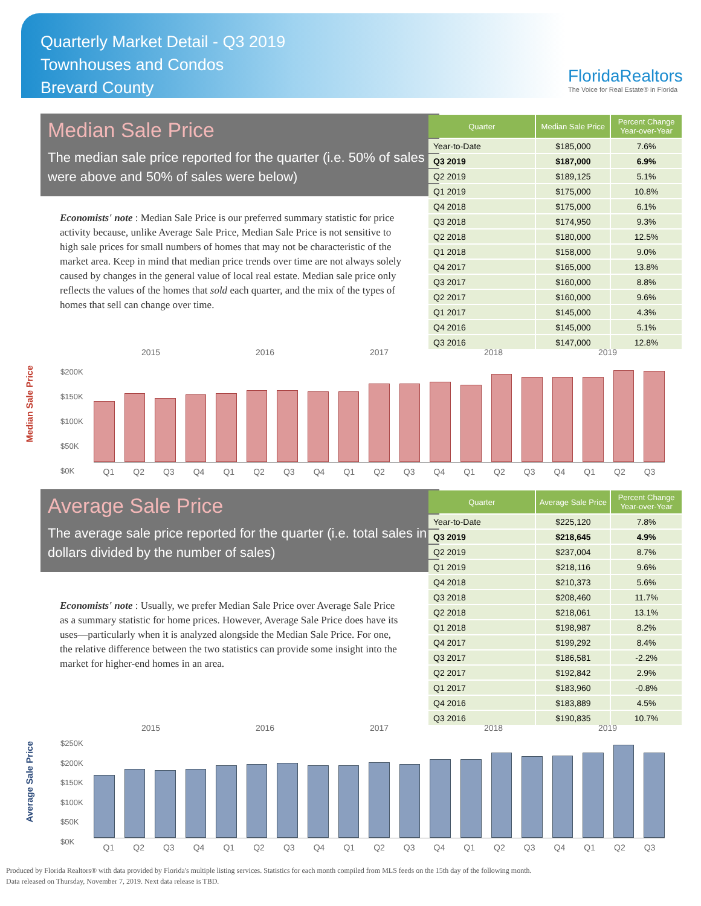Quarterly Market Detail - Q3 2019
Townhouses and Condos
Brevard County
FloridaRealtors
The Voice for Real Estate® in Florida
Median Sale Price
The median sale price reported for the quarter (i.e. 50% of sales were above and 50% of sales were below)
Economists' note : Median Sale Price is our preferred summary statistic for price activity because, unlike Average Sale Price, Median Sale Price is not sensitive to high sale prices for small numbers of homes that may not be characteristic of the market area. Keep in mind that median price trends over time are not always solely caused by changes in the general value of local real estate. Median sale price only reflects the values of the homes that sold each quarter, and the mix of the types of homes that sell can change over time.
| Quarter | Median Sale Price | Percent Change Year-over-Year |
| --- | --- | --- |
| Year-to-Date | $185,000 | 7.6% |
| Q3 2019 | $187,000 | 6.9% |
| Q2 2019 | $189,125 | 5.1% |
| Q1 2019 | $175,000 | 10.8% |
| Q4 2018 | $175,000 | 6.1% |
| Q3 2018 | $174,950 | 9.3% |
| Q2 2018 | $180,000 | 12.5% |
| Q1 2018 | $158,000 | 9.0% |
| Q4 2017 | $165,000 | 13.8% |
| Q3 2017 | $160,000 | 8.8% |
| Q2 2017 | $160,000 | 9.6% |
| Q1 2017 | $145,000 | 4.3% |
| Q4 2016 | $145,000 | 5.1% |
| Q3 2016 | $147,000 | 12.8% |
2015 2016 2017 2018 2019
Median Sale Price
$200K
$150K
$100K
$50K
$0K
Q1 Q2 Q3 Q4 Q1 Q2 Q3 Q4 Q1 Q2 Q3 Q4 Q1 Q2 Q3 Q4 Q1 Q2 Q3
Average Sale Price
The average sale price reported for the quarter (i.e. total sales in dollars divided by the number of sales)
Economists' note : Usually, we prefer Median Sale Price over Average Sale Price as a summary statistic for home prices. However, Average Sale Price does have its uses—particularly when it is analyzed alongside the Median Sale Price. For one, the relative difference between the two statistics can provide some insight into the market for higher-end homes in an area.
| Quarter | Average Sale Price | Percent Change Year-over-Year |
| --- | --- | --- |
| Year-to-Date | $225,120 | 7.8% |
| Q3 2019 | $218,645 | 4.9% |
| Q2 2019 | $237,004 | 8.7% |
| Q1 2019 | $218,116 | 9.6% |
| Q4 2018 | $210,373 | 5.6% |
| Q3 2018 | $208,460 | 11.7% |
| Q2 2018 | $218,061 | 13.1% |
| Q1 2018 | $198,987 | 8.2% |
| Q4 2017 | $199,292 | 8.4% |
| Q3 2017 | $186,581 | -2.2% |
| Q2 2017 | $192,842 | 2.9% |
| Q1 2017 | $183,960 | -0.8% |
| Q4 2016 | $183,889 | 4.5% |
| Q3 2016 | $190,835 | 10.7% |
2015 2016 2017 2018 2019
Average Sale Price
$250K
$200K
$150K
$100K
$50K
$0K
Q1 Q2 Q3 Q4 Q1 Q2 Q3 Q4 Q1 Q2 Q3 Q4 Q1 Q2 Q3 Q4 Q1 Q2 Q3
Produced by Florida Realtors® with data provided by Florida's multiple listing services. Statistics for each month compiled from MLS feeds on the 15th day of the following month.
Data released on Thursday, November 7, 2019. Next data release is TBD.